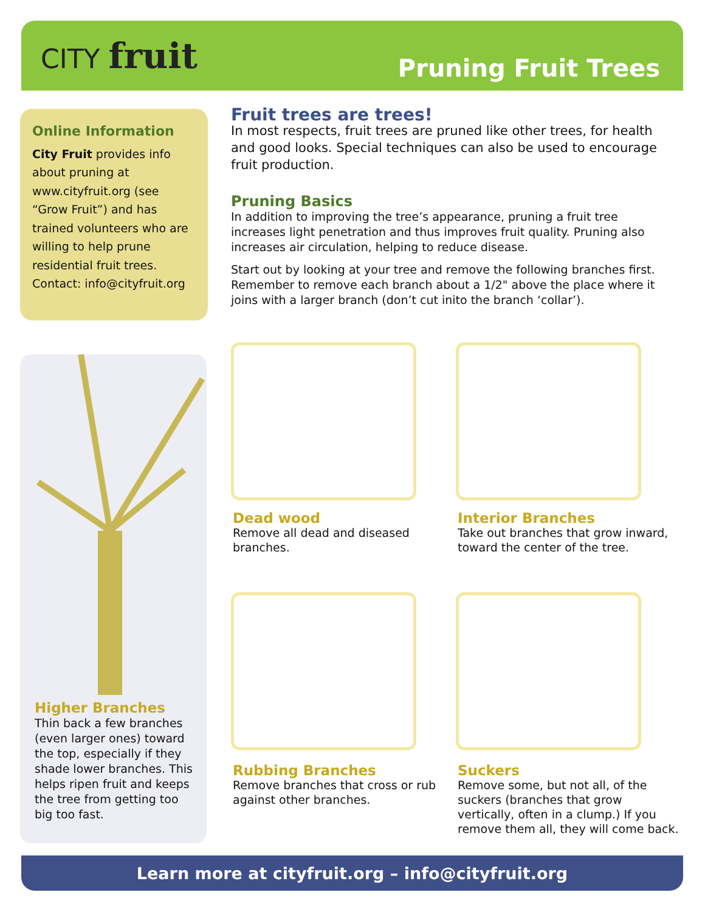CITY fruit
Pruning Fruit Trees
Online Information
City Fruit provides info about pruning at www.cityfruit.org (see “Grow Fruit”) and has trained volunteers who are willing to help prune residential fruit trees.
Contact: info@cityfruit.org
Fruit trees are trees!
In most respects, fruit trees are pruned like other trees, for health and good looks. Special techniques can also be used to encourage fruit production.
Pruning Basics
In addition to improving the tree’s appearance, pruning a fruit tree increases light penetration and thus improves fruit quality. Pruning also increases air circulation, helping to reduce disease.
Start out by looking at your tree and remove the following branches first. Remember to remove each branch about a 1/2" above the place where it joins with a larger branch (don’t cut inito the branch ‘collar’).
Higher Branches
Thin back a few branches (even larger ones) toward the top, especially if they shade lower branches. This helps ripen fruit and keeps the tree from getting too big too fast.
Dead wood
Remove all dead and diseased branches.
Interior Branches
Take out branches that grow inward, toward the center of the tree.
Rubbing Branches
Remove branches that cross or rub against other branches.
Suckers
Remove some, but not all, of the suckers (branches that grow vertically, often in a clump.) If you remove them all, they will come back.
Learn more at cityfruit.org – info@cityfruit.org